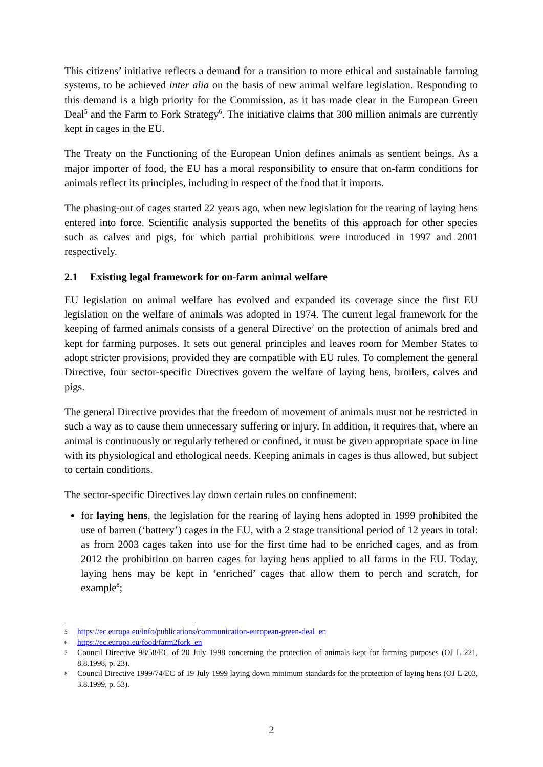This citizens’ initiative reflects a demand for a transition to more ethical and sustainable farming systems, to be achieved inter alia on the basis of new animal welfare legislation. Responding to this demand is a high priority for the Commission, as it has made clear in the European Green Deal<sup>5</sup> and the Farm to Fork Strategy<sup>6</sup>. The initiative claims that 300 million animals are currently kept in cages in the EU.
The Treaty on the Functioning of the European Union defines animals as sentient beings. As a major importer of food, the EU has a moral responsibility to ensure that on-farm conditions for animals reflect its principles, including in respect of the food that it imports.
The phasing-out of cages started 22 years ago, when new legislation for the rearing of laying hens entered into force. Scientific analysis supported the benefits of this approach for other species such as calves and pigs, for which partial prohibitions were introduced in 1997 and 2001 respectively.
2.1 Existing legal framework for on-farm animal welfare
EU legislation on animal welfare has evolved and expanded its coverage since the first EU legislation on the welfare of animals was adopted in 1974. The current legal framework for the keeping of farmed animals consists of a general Directive<sup>7</sup> on the protection of animals bred and kept for farming purposes. It sets out general principles and leaves room for Member States to adopt stricter provisions, provided they are compatible with EU rules. To complement the general Directive, four sector-specific Directives govern the welfare of laying hens, broilers, calves and pigs.
The general Directive provides that the freedom of movement of animals must not be restricted in such a way as to cause them unnecessary suffering or injury. In addition, it requires that, where an animal is continuously or regularly tethered or confined, it must be given appropriate space in line with its physiological and ethological needs. Keeping animals in cages is thus allowed, but subject to certain conditions.
The sector-specific Directives lay down certain rules on confinement:
for laying hens, the legislation for the rearing of laying hens adopted in 1999 prohibited the use of barren (‘battery’) cages in the EU, with a 2 stage transitional period of 12 years in total: as from 2003 cages taken into use for the first time had to be enriched cages, and as from 2012 the prohibition on barren cages for laying hens applied to all farms in the EU. Today, laying hens may be kept in ‘enriched’ cages that allow them to perch and scratch, for example<sup>8</sup>;
5 https://ec.europa.eu/info/publications/communication-european-green-deal_en
6 https://ec.europa.eu/food/farm2fork_en
7 Council Directive 98/58/EC of 20 July 1998 concerning the protection of animals kept for farming purposes (OJ L 221, 8.8.1998, p. 23).
8 Council Directive 1999/74/EC of 19 July 1999 laying down minimum standards for the protection of laying hens (OJ L 203, 3.8.1999, p. 53).
2